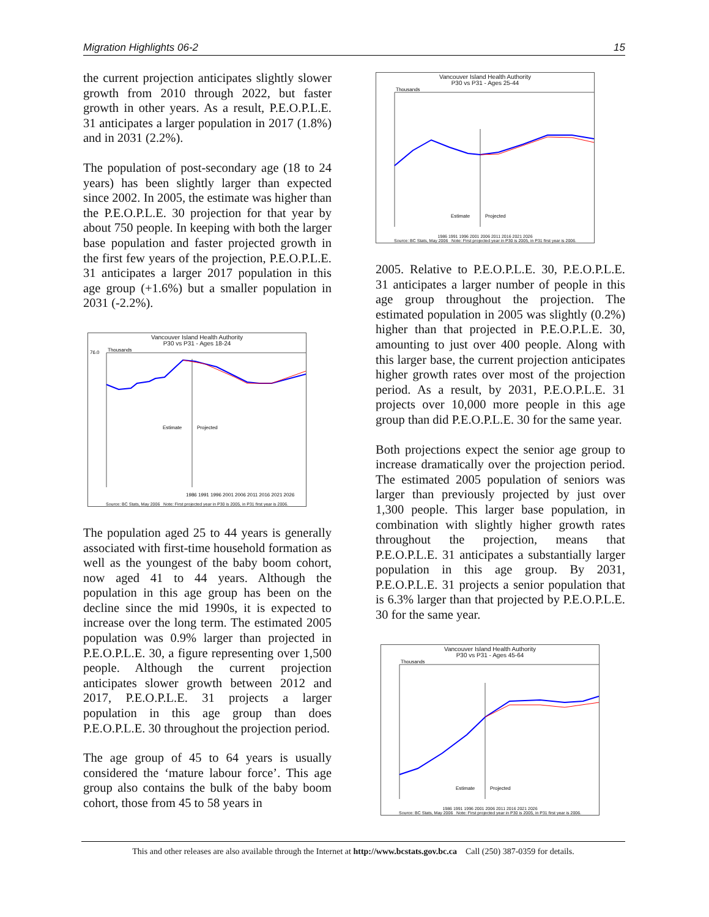Migration Highlights 06-2 15
the current projection anticipates slightly slower growth from 2010 through 2022, but faster growth in other years. As a result, P.E.O.P.L.E. 31 anticipates a larger population in 2017 (1.8%) and in 2031 (2.2%).
The population of post-secondary age (18 to 24 years) has been slightly larger than expected since 2002. In 2005, the estimate was higher than the P.E.O.P.L.E. 30 projection for that year by about 750 people. In keeping with both the larger base population and faster projected growth in the first few years of the projection, P.E.O.P.L.E. 31 anticipates a larger 2017 population in this age group (+1.6%) but a smaller population in 2031 (-2.2%).
Vancouver Island Health Authority
P30 vs P31 - Ages 18-24
76.0
Thousands
Estimate
Projected
1986 1991 1996 2001 2006 2011 2016 2021 2026
Source: BC Stats, May 2006 Note: First projected year in P30 is 2005, in P31 first year is 2006.
The population aged 25 to 44 years is generally associated with first-time household formation as well as the youngest of the baby boom cohort, now aged 41 to 44 years. Although the population in this age group has been on the decline since the mid 1990s, it is expected to increase over the long term. The estimated 2005 population was 0.9% larger than projected in P.E.O.P.L.E. 30, a figure representing over 1,500 people. Although the current projection anticipates slower growth between 2012 and 2017, P.E.O.P.L.E. 31 projects a larger population in this age group than does P.E.O.P.L.E. 30 throughout the projection period.
The age group of 45 to 64 years is usually considered the ‘mature labour force’. This age group also contains the bulk of the baby boom cohort, those from 45 to 58 years in
Vancouver Island Health Authority
P30 vs P31 - Ages 25-44
Thousands
Estimate
Projected
1986 1991 1996 2001 2006 2011 2016 2021 2026
Source: BC Stats, May 2006 Note: First projected year in P30 is 2005, in P31 first year is 2006.
2005. Relative to P.E.O.P.L.E. 30, P.E.O.P.L.E. 31 anticipates a larger number of people in this age group throughout the projection. The estimated population in 2005 was slightly (0.2%) higher than that projected in P.E.O.P.L.E. 30, amounting to just over 400 people. Along with this larger base, the current projection anticipates higher growth rates over most of the projection period. As a result, by 2031, P.E.O.P.L.E. 31 projects over 10,000 more people in this age group than did P.E.O.P.L.E. 30 for the same year.
Both projections expect the senior age group to increase dramatically over the projection period. The estimated 2005 population of seniors was larger than previously projected by just over 1,300 people. This larger base population, in combination with slightly higher growth rates throughout the projection, means that P.E.O.P.L.E. 31 anticipates a substantially larger population in this age group. By 2031, P.E.O.P.L.E. 31 projects a senior population that is 6.3% larger than that projected by P.E.O.P.L.E. 30 for the same year.
Vancouver Island Health Authority
P30 vs P31 - Ages 45-64
Thousands
Estimate
Projected
1986 1991 1996 2001 2006 2011 2016 2021 2026
Source: BC Stats, May 2006 Note: First projected year in P30 is 2005, in P31 first year is 2006.
This and other releases are also available through the Internet at http://www.bcstats.gov.bc.ca Call (250) 387-0359 for details.